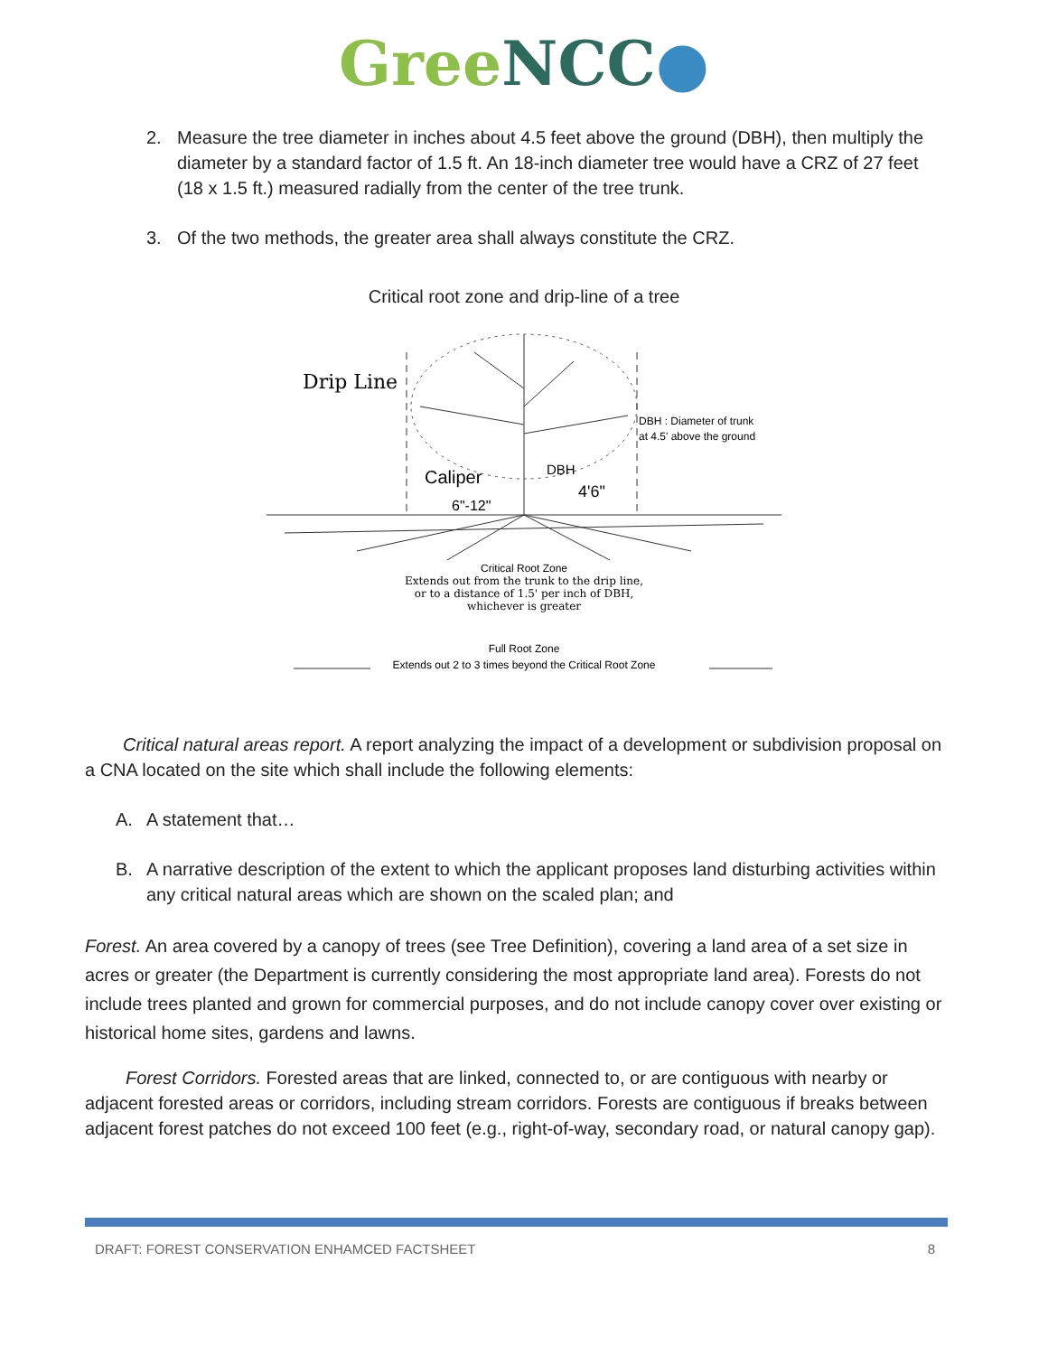Gree NCC●
2. Measure the tree diameter in inches about 4.5 feet above the ground (DBH), then multiply the diameter by a standard factor of 1.5 ft. An 18-inch diameter tree would have a CRZ of 27 feet (18 x 1.5 ft.) measured radially from the center of the tree trunk.
3. Of the two methods, the greater area shall always constitute the CRZ.
Critical root zone and drip-line of a tree
Drip Line
DBH : Diameter of trunk
at 4.5' above the ground
Caliper
DBH
4'6"
6"-12"
Critical Root Zone
Extends out from the trunk to the drip line,
or to a distance of 1.5' per inch of DBH,
whichever is greater
Full Root Zone
Extends out 2 to 3 times beyond the Critical Root Zone
Critical natural areas report. A report analyzing the impact of a development or subdivision proposal on a CNA located on the site which shall include the following elements:
A. A statement that…
B. A narrative description of the extent to which the applicant proposes land disturbing activities within any critical natural areas which are shown on the scaled plan; and
Forest. An area covered by a canopy of trees (see Tree Definition), covering a land area of a set size in acres or greater (the Department is currently considering the most appropriate land area). Forests do not include trees planted and grown for commercial purposes, and do not include canopy cover over existing or historical home sites, gardens and lawns.
Forest Corridors. Forested areas that are linked, connected to, or are contiguous with nearby or adjacent forested areas or corridors, including stream corridors. Forests are contiguous if breaks between adjacent forest patches do not exceed 100 feet (e.g., right-of-way, secondary road, or natural canopy gap).
DRAFT: FOREST CONSERVATION ENHAMCED FACTSHEET 8